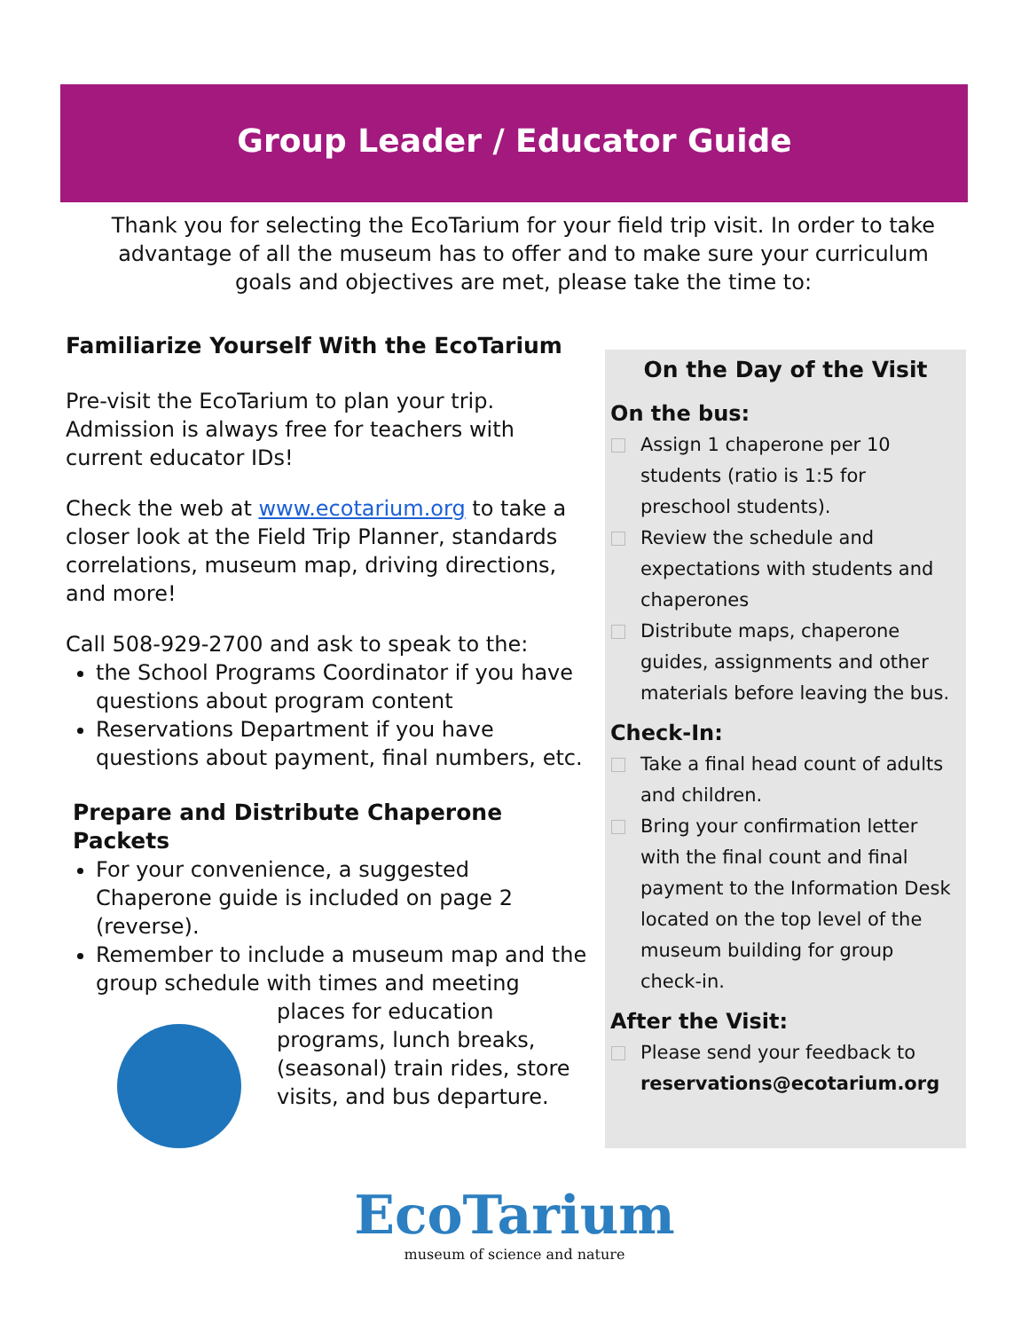Group Leader / Educator Guide
Thank you for selecting the EcoTarium for your field trip visit. In order to take advantage of all the museum has to offer and to make sure your curriculum goals and objectives are met, please take the time to:
Familiarize Yourself With the EcoTarium
Pre-visit the EcoTarium to plan your trip. Admission is always free for teachers with current educator IDs!
Check the web at www.ecotarium.org to take a closer look at the Field Trip Planner, standards correlations, museum map, driving directions, and more!
Call 508-929-2700 and ask to speak to the:
the School Programs Coordinator if you have questions about program content
Reservations Department if you have questions about payment, final numbers, etc.
Prepare and Distribute Chaperone Packets
For your convenience, a suggested Chaperone guide is included on page 2 (reverse).
Remember to include a museum map and the group schedule with times and meeting places
for education programs, lunch breaks, (seasonal) train rides, store visits, and bus departure.
On the Day of the Visit
On the bus:
Assign 1 chaperone per 10 students (ratio is 1:5 for preschool students).
Review the schedule and expectations with students and chaperones
Distribute maps, chaperone guides, assignments and other materials before leaving the bus.
Check-In:
Take a final head count of adults and children.
Bring your confirmation letter with the final count and final payment to the Information Desk located on the top level of the museum building for group check-in.
After the Visit:
Please send your feedback to reservations@ecotarium.org
EcoTarium
museum of science and nature